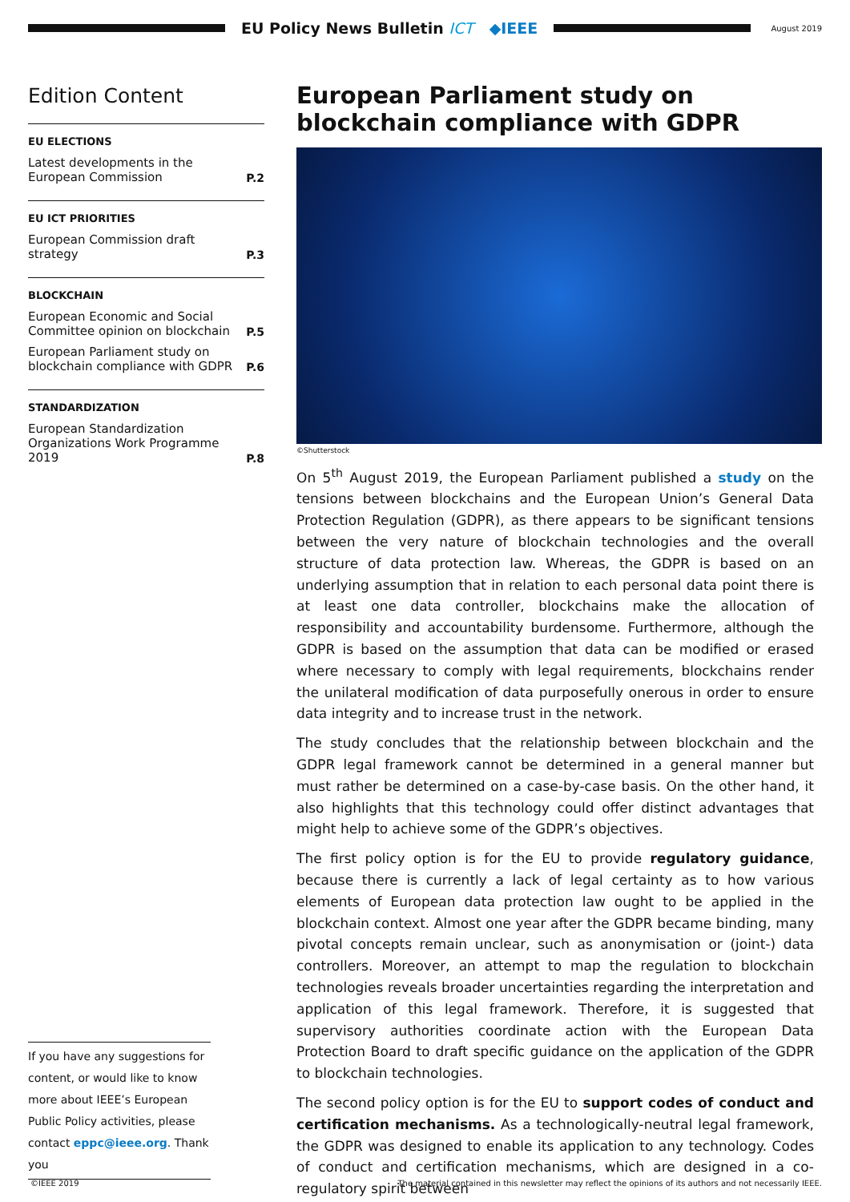EU Policy News Bulletin ICT ◆IEEE
August 2019
Edition Content
EU ELECTIONS
Latest developments in the European Commission P.2
EU ICT PRIORITIES
European Commission draft strategy P.3
BLOCKCHAIN
European Economic and Social Committee opinion on blockchain P.5
European Parliament study on blockchain compliance with GDPR P.6
STANDARDIZATION
European Standardization Organizations Work Programme 2019 P.8
If you have any suggestions for content, or would like to know more about IEEE’s European Public Policy activities, please contact eppc@ieee.org. Thank you
European Parliament study on blockchain compliance with GDPR
©Shutterstock
On 5<sup>th</sup> August 2019, the European Parliament published a study on the tensions between blockchains and the European Union’s General Data Protection Regulation (GDPR), as there appears to be significant tensions between the very nature of blockchain technologies and the overall structure of data protection law. Whereas, the GDPR is based on an underlying assumption that in relation to each personal data point there is at least one data controller, blockchains make the allocation of responsibility and accountability burdensome. Furthermore, although the GDPR is based on the assumption that data can be modified or erased where necessary to comply with legal requirements, blockchains render the unilateral modification of data purposefully onerous in order to ensure data integrity and to increase trust in the network.
The study concludes that the relationship between blockchain and the GDPR legal framework cannot be determined in a general manner but must rather be determined on a case-by-case basis. On the other hand, it also highlights that this technology could offer distinct advantages that might help to achieve some of the GDPR’s objectives.
The first policy option is for the EU to provide regulatory guidance, because there is currently a lack of legal certainty as to how various elements of European data protection law ought to be applied in the blockchain context. Almost one year after the GDPR became binding, many pivotal concepts remain unclear, such as anonymisation or (joint-) data controllers. Moreover, an attempt to map the regulation to blockchain technologies reveals broader uncertainties regarding the interpretation and application of this legal framework. Therefore, it is suggested that supervisory authorities coordinate action with the European Data Protection Board to draft specific guidance on the application of the GDPR to blockchain technologies.
The second policy option is for the EU to support codes of conduct and certification mechanisms. As a technologically-neutral legal framework, the GDPR was designed to enable its application to any technology. Codes of conduct and certification mechanisms, which are designed in a co-regulatory spirit between
©IEEE 2019 The material contained in this newsletter may reflect the opinions of its authors and not necessarily IEEE.